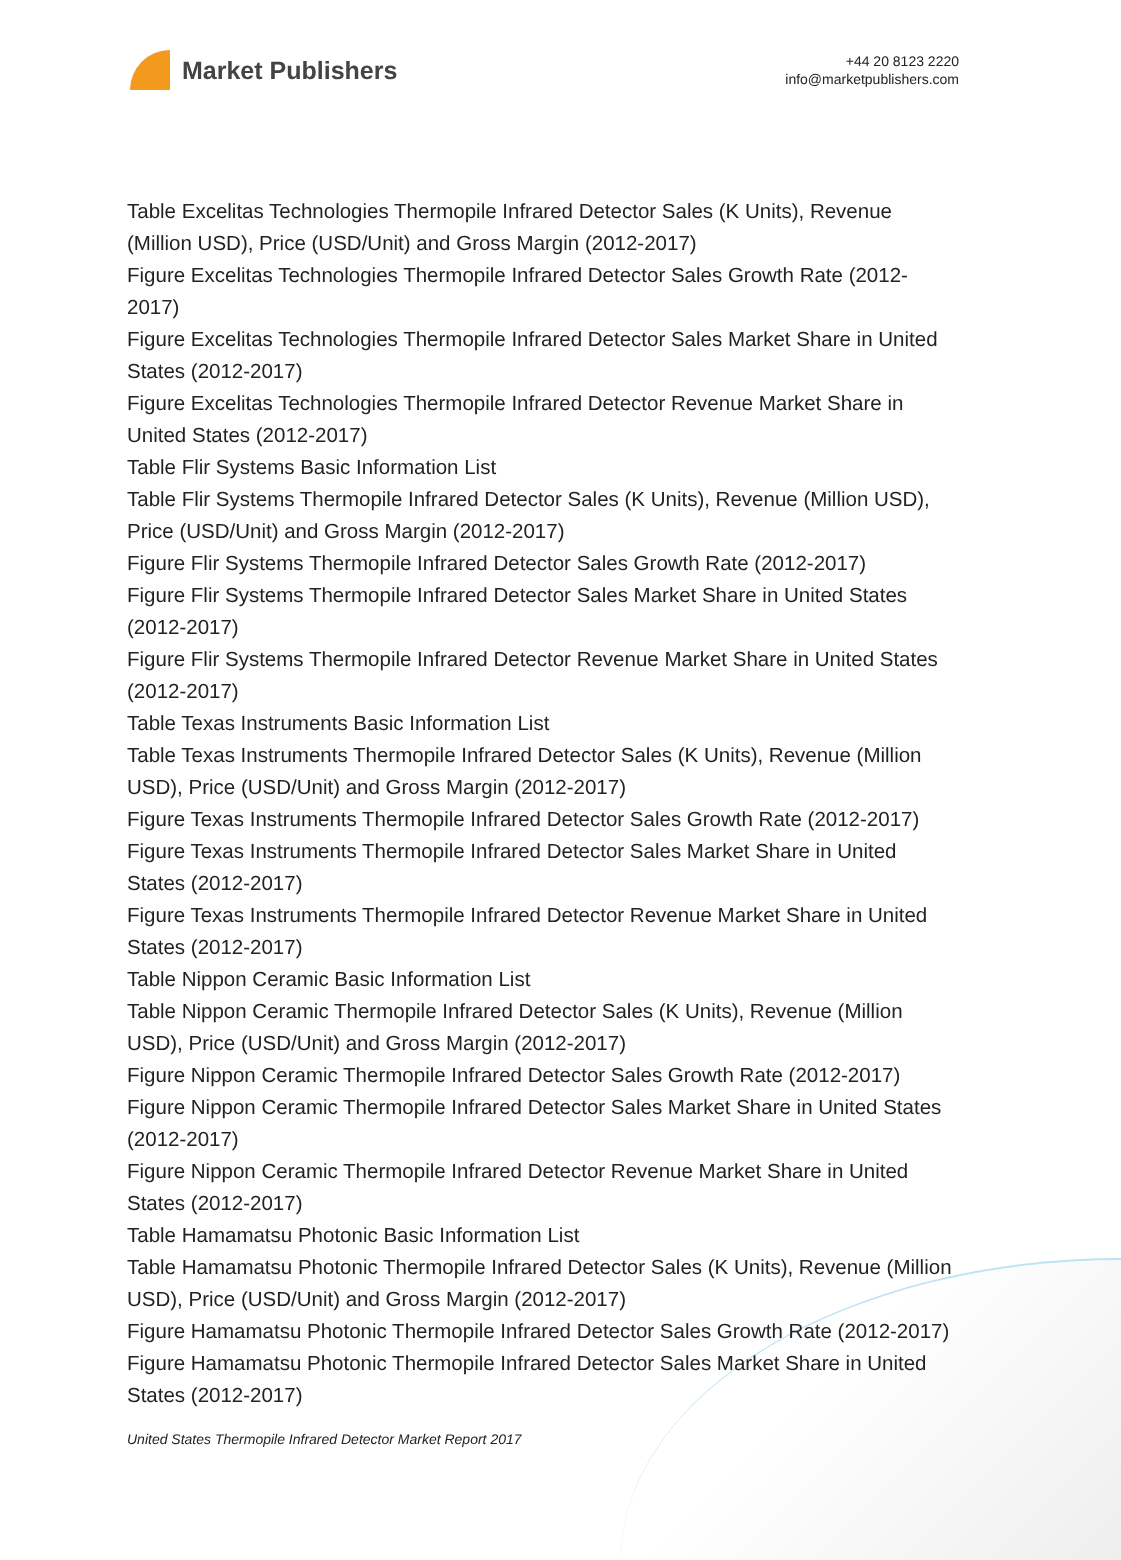Market Publishers
+44 20 8123 2220
info@marketpublishers.com
Table Excelitas Technologies Thermopile Infrared Detector Sales (K Units), Revenue (Million USD), Price (USD/Unit) and Gross Margin (2012-2017)
Figure Excelitas Technologies Thermopile Infrared Detector Sales Growth Rate (2012-2017)
Figure Excelitas Technologies Thermopile Infrared Detector Sales Market Share in United States (2012-2017)
Figure Excelitas Technologies Thermopile Infrared Detector Revenue Market Share in United States (2012-2017)
Table Flir Systems Basic Information List
Table Flir Systems Thermopile Infrared Detector Sales (K Units), Revenue (Million USD), Price (USD/Unit) and Gross Margin (2012-2017)
Figure Flir Systems Thermopile Infrared Detector Sales Growth Rate (2012-2017)
Figure Flir Systems Thermopile Infrared Detector Sales Market Share in United States (2012-2017)
Figure Flir Systems Thermopile Infrared Detector Revenue Market Share in United States (2012-2017)
Table Texas Instruments Basic Information List
Table Texas Instruments Thermopile Infrared Detector Sales (K Units), Revenue (Million USD), Price (USD/Unit) and Gross Margin (2012-2017)
Figure Texas Instruments Thermopile Infrared Detector Sales Growth Rate (2012-2017)
Figure Texas Instruments Thermopile Infrared Detector Sales Market Share in United States (2012-2017)
Figure Texas Instruments Thermopile Infrared Detector Revenue Market Share in United States (2012-2017)
Table Nippon Ceramic Basic Information List
Table Nippon Ceramic Thermopile Infrared Detector Sales (K Units), Revenue (Million USD), Price (USD/Unit) and Gross Margin (2012-2017)
Figure Nippon Ceramic Thermopile Infrared Detector Sales Growth Rate (2012-2017)
Figure Nippon Ceramic Thermopile Infrared Detector Sales Market Share in United States (2012-2017)
Figure Nippon Ceramic Thermopile Infrared Detector Revenue Market Share in United States (2012-2017)
Table Hamamatsu Photonic Basic Information List
Table Hamamatsu Photonic Thermopile Infrared Detector Sales (K Units), Revenue (Million USD), Price (USD/Unit) and Gross Margin (2012-2017)
Figure Hamamatsu Photonic Thermopile Infrared Detector Sales Growth Rate (2012-2017)
Figure Hamamatsu Photonic Thermopile Infrared Detector Sales Market Share in United States (2012-2017)
United States Thermopile Infrared Detector Market Report 2017